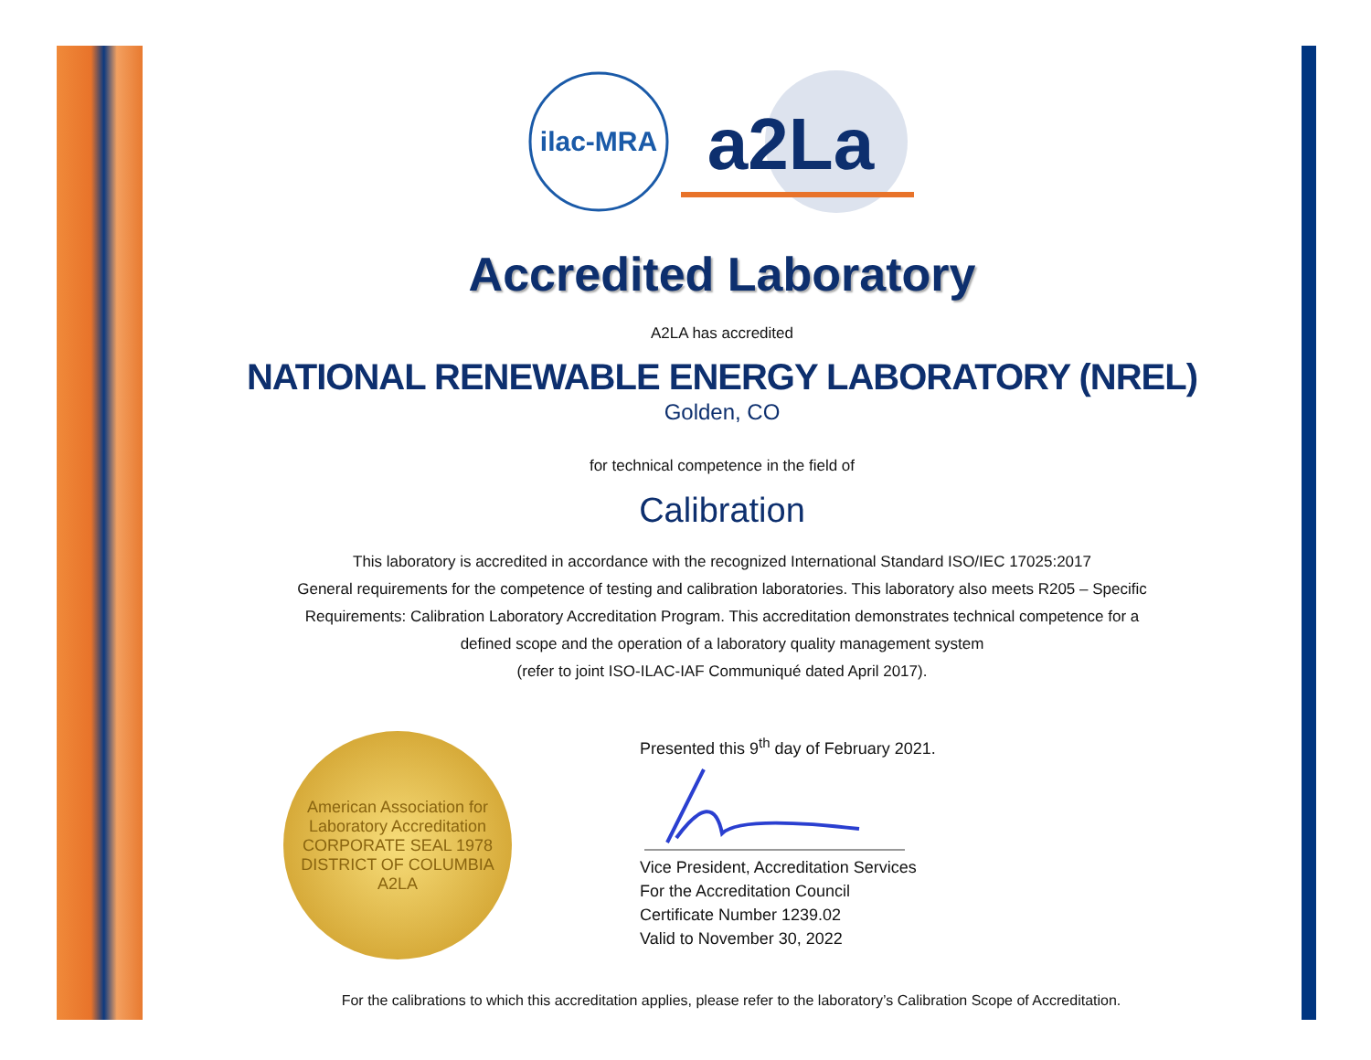ilac-MRA
a2La
Accredited Laboratory
A2LA has accredited
NATIONAL RENEWABLE ENERGY LABORATORY (NREL)
Golden, CO
for technical competence in the field of
Calibration
This laboratory is accredited in accordance with the recognized International Standard ISO/IEC 17025:2017
General requirements for the competence of testing and calibration laboratories. This laboratory also meets R205 – Specific
Requirements: Calibration Laboratory Accreditation Program. This accreditation demonstrates technical competence for a
defined scope and the operation of a laboratory quality management system
(refer to joint ISO-ILAC-IAF Communiqué dated April 2017).
American Association for Laboratory Accreditation
CORPORATE SEAL 1978
DISTRICT OF COLUMBIA
A2LA
Presented this 9<sup>th</sup> day of February 2021.
Vice President, Accreditation Services
For the Accreditation Council
Certificate Number 1239.02
Valid to November 30, 2022
For the calibrations to which this accreditation applies, please refer to the laboratory’s Calibration Scope of Accreditation.